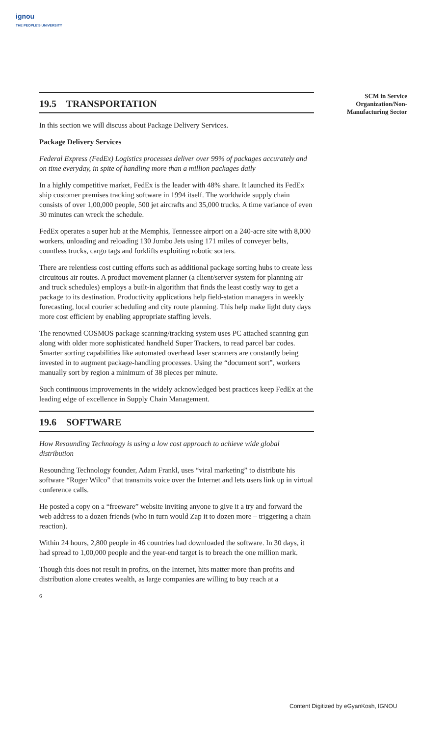ignou
THE PEOPLE'S UNIVERSITY
19.5 TRANSPORTATION
In this section we will discuss about Package Delivery Services.
Package Delivery Services
Federal Express (FedEx) Logistics processes deliver over 99% of packages accurately and on time everyday, in spite of handling more than a million packages daily
In a highly competitive market, FedEx is the leader with 48% share. It launched its FedEx ship customer premises tracking software in 1994 itself. The worldwide supply chain consists of over 1,00,000 people, 500 jet aircrafts and 35,000 trucks. A time variance of even 30 minutes can wreck the schedule.
FedEx operates a super hub at the Memphis, Tennessee airport on a 240-acre site with 8,000 workers, unloading and reloading 130 Jumbo Jets using 171 miles of conveyer belts, countless trucks, cargo tags and forklifts exploiting robotic sorters.
There are relentless cost cutting efforts such as additional package sorting hubs to create less circuitous air routes. A product movement planner (a client/server system for planning air and truck schedules) employs a built-in algorithm that finds the least costly way to get a package to its destination. Productivity applications help field-station managers in weekly forecasting, local courier scheduling and city route planning. This help make light duty days more cost efficient by enabling appropriate staffing levels.
The renowned COSMOS package scanning/tracking system uses PC attached scanning gun along with older more sophisticated handheld Super Trackers, to read parcel bar codes. Smarter sorting capabilities like automated overhead laser scanners are constantly being invested in to augment package-handling processes. Using the “document sort”, workers manually sort by region a minimum of 38 pieces per minute.
Such continuous improvements in the widely acknowledged best practices keep FedEx at the leading edge of excellence in Supply Chain Management.
19.6 SOFTWARE
How Resounding Technology is using a low cost approach to achieve wide global distribution
Resounding Technology founder, Adam Frankl, uses “viral marketing” to distribute his software “Roger Wilco” that transmits voice over the Internet and lets users link up in virtual conference calls.
He posted a copy on a “freeware” website inviting anyone to give it a try and forward the web address to a dozen friends (who in turn would Zap it to dozen more – triggering a chain reaction).
Within 24 hours, 2,800 people in 46 countries had downloaded the software. In 30 days, it had spread to 1,00,000 people and the year-end target is to breach the one million mark.
Though this does not result in profits, on the Internet, hits matter more than profits and distribution alone creates wealth, as large companies are willing to buy reach at a
6
SCM in Service
Organization/Non-
Manufacturing Sector
Content Digitized by eGyanKosh, IGNOU